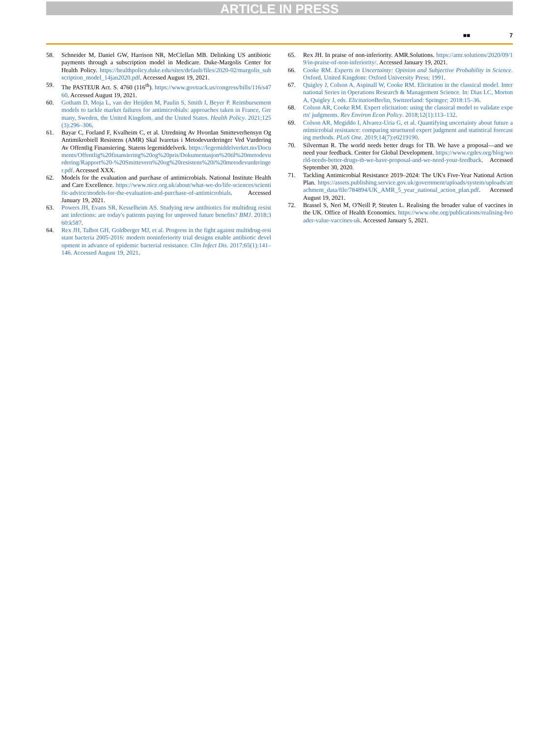ARTICLE IN PRESS
■■ 7
58. Schneider M, Daniel GW, Harrison NR, McClellan MB. Delinking US antibiotic payments through a subscription model in Medicare. Duke-Margolis Center for Health Policy. https://healthpolicy.duke.edu/sites/default/files/2020-02/margolis_subscription_model_14jan2020.pdf. Accessed August 19, 2021.
59. The PASTEUR Act. S. 4760 (116<sup>th</sup>). https://www.govtrack.us/congress/bills/116/s4760. Accessed August 19, 2021.
60. Gotham D, Moja L, van der Heijden M, Paulin S, Smith I, Beyer P. Reimbursement models to tackle market failures for antimicrobials: approaches taken in France, Germany, Sweden, the United Kingdom, and the United States. Health Policy. 2021;125(3):296–306.
61. Bayar C, Forland F, Kvalheim C, et al. Utredning Av Hvordan Smitteverhensyn Og Antimikrobiell Resistens (AMR) Skal Ivaretas i Metodevurderinger Ved Vurdering Av Offentlig Finansiering. Statens legemiddelverk. https://legemiddelverket.no/Documents/Offentlig%20finansiering%20og%20pris/Dokumentasjon%20til%20metodevurdering/Rapport%20-%20Smittevern%20og%20resistens%20i%20metodevurderinger.pdf. Accessed XXX.
62. Models for the evaluation and purchase of antimicrobials. National Institute Health and Care Excellence. https://www.nice.org.uk/about/what-we-do/life-sciences/scientific-advice/models-for-the-evaluation-and-purchase-of-antimicrobials. Accessed January 19, 2021.
63. Powers JH, Evans SR, Kesselheim AS. Studying new antibiotics for multidrug resistant infections: are today's patients paying for unproved future benefits? BMJ. 2018;360:k587.
64. Rex JH, Talbot GH, Goldberger MJ, et al. Progress in the fight against multidrug-resistant bacteria 2005-2016: modern noninferiority trial designs enable antibiotic development in advance of epidemic bacterial resistance. Clin Infect Dis. 2017;65(1):141–146. Accessed August 19, 2021.
65. Rex JH. In praise of non-inferiority. AMR.Solutions. https://amr.solutions/2020/09/19/in-praise-of-non-inferiority/. Accessed January 19, 2021.
66. Cooke RM. Experts in Uncertainty: Opinion and Subjective Probability in Science. Oxford, United Kingdom: Oxford University Press; 1991.
67. Quigley J, Colson A, Aspinall W, Cooke RM. Elicitation in the classical model. International Series in Operations Research & Management Science. In: Dias LC, Morton A, Quigley J, eds. Elicitation Berlin, Switzerland: Springer; 2018:15–36.
68. Colson AR, Cooke RM. Expert elicitation: using the classical model to validate experts' judgments. Rev Environ Econ Policy. 2018;12(1):113–132.
69. Colson AR, Megiddo I, Alvarez-Uria G, et al. Quantifying uncertainty about future antimicrobial resistance: comparing structured expert judgment and statistical forecasting methods. PLoS One. 2019;14(7):e0219190.
70. Silverman R. The world needs better drugs for TB. We have a proposal—and we need your feedback. Center for Global Development. https://www.cgdev.org/blog/world-needs-better-drugs-tb-we-have-proposal-and-we-need-your-feedback. Accessed September 30, 2020.
71. Tackling Antimicrobial Resistance 2019–2024: The UK's Five-Year National Action Plan. https://assets.publishing.service.gov.uk/government/uploads/system/uploads/attachment_data/file/784894/UK_AMR_5_year_national_action_plan.pdf. Accessed August 19, 2021.
72. Brassel S, Neri M, O'Neill P, Steuten L. Realising the broader value of vaccines in the UK. Office of Health Economics. https://www.ohe.org/publications/realising-broader-value-vaccines-uk. Accessed January 5, 2021.